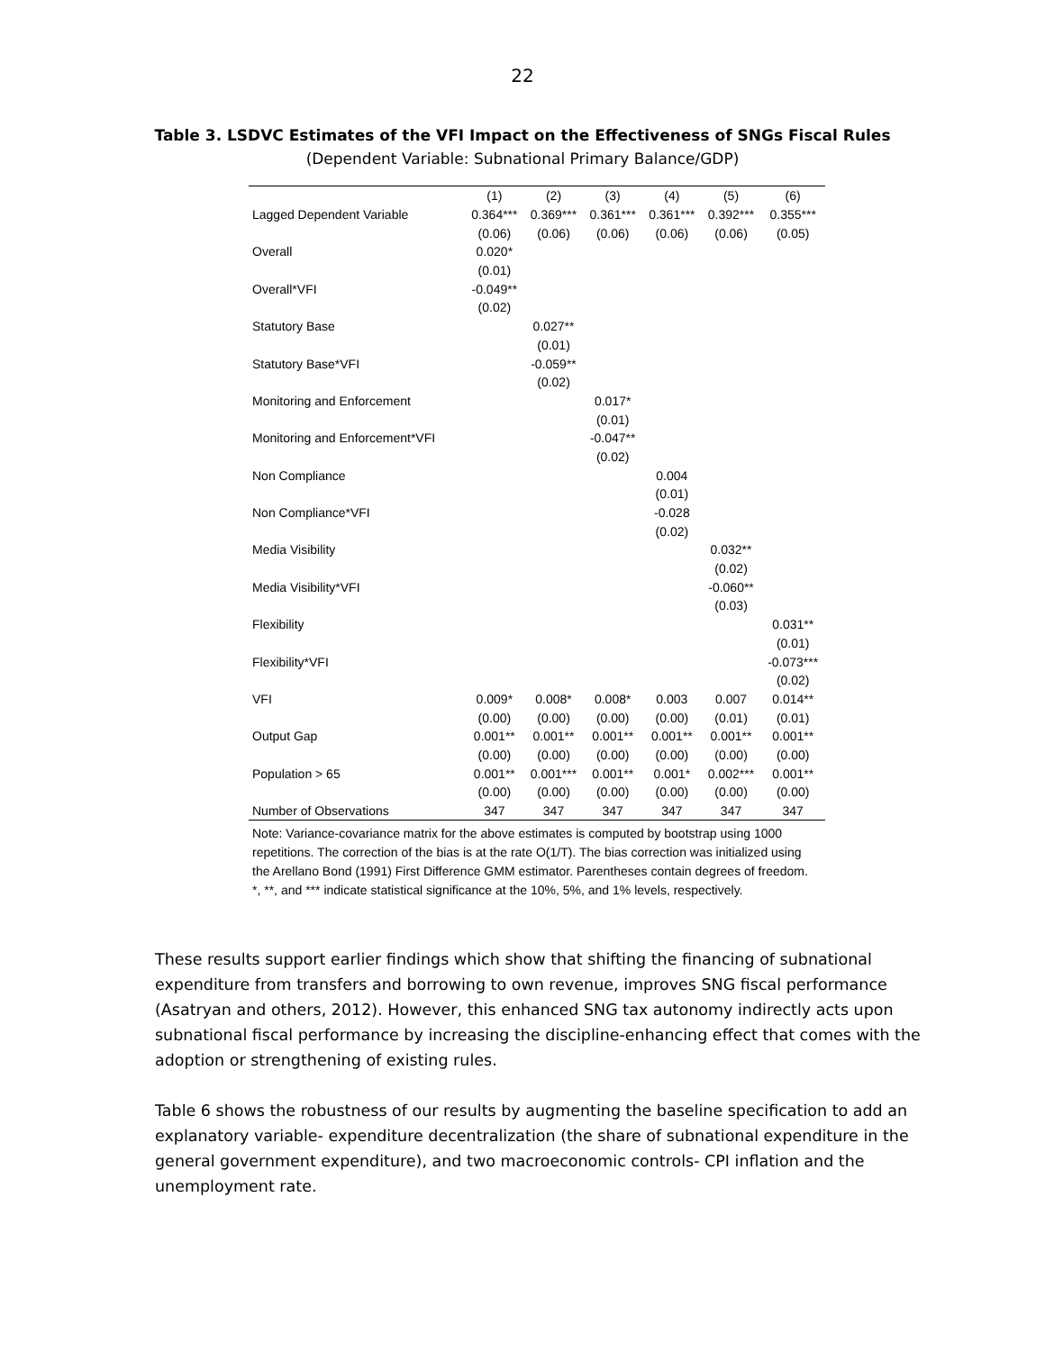22
Table 3. LSDVC Estimates of the VFI Impact on the Effectiveness of SNGs Fiscal Rules
(Dependent Variable: Subnational Primary Balance/GDP)
| | (1) | (2) | (3) | (4) | (5) | (6) |
| Lagged Dependent Variable | 0.364*** | 0.369*** | 0.361*** | 0.361*** | 0.392*** | 0.355*** |
| | (0.06) | (0.06) | (0.06) | (0.06) | (0.06) | (0.05) |
| Overall | 0.020* | | | | | |
| | (0.01) | | | | | |
| Overall*VFI | -0.049** | | | | | |
| | (0.02) | | | | | |
| Statutory Base | | 0.027** | | | | |
| | | (0.01) | | | | |
| Statutory Base*VFI | | -0.059** | | | | |
| | | (0.02) | | | | |
| Monitoring and Enforcement | | | 0.017* | | | |
| | | | (0.01) | | | |
| Monitoring and Enforcement*VFI | | | -0.047** | | | |
| | | | (0.02) | | | |
| Non Compliance | | | | 0.004 | | |
| | | | | (0.01) | | |
| Non Compliance*VFI | | | | -0.028 | | |
| | | | | (0.02) | | |
| Media Visibility | | | | | 0.032** | |
| | | | | | (0.02) | |
| Media Visibility*VFI | | | | | -0.060** | |
| | | | | | (0.03) | |
| Flexibility | | | | | | 0.031** |
| | | | | | | (0.01) |
| Flexibility*VFI | | | | | | -0.073*** |
| | | | | | | (0.02) |
| VFI | 0.009* | 0.008* | 0.008* | 0.003 | 0.007 | 0.014** |
| | (0.00) | (0.00) | (0.00) | (0.00) | (0.01) | (0.01) |
| Output Gap | 0.001** | 0.001** | 0.001** | 0.001** | 0.001** | 0.001** |
| | (0.00) | (0.00) | (0.00) | (0.00) | (0.00) | (0.00) |
| Population > 65 | 0.001** | 0.001*** | 0.001** | 0.001* | 0.002*** | 0.001** |
| | (0.00) | (0.00) | (0.00) | (0.00) | (0.00) | (0.00) |
| Number of Observations | 347 | 347 | 347 | 347 | 347 | 347 |
Note: Variance-covariance matrix for the above estimates is computed by bootstrap using 1000 repetitions. The correction of the bias is at the rate O(1/T). The bias correction was initialized using the Arellano Bond (1991) First Difference GMM estimator. Parentheses contain degrees of freedom. *, **, and *** indicate statistical significance at the 10%, 5%, and 1% levels, respectively.
These results support earlier findings which show that shifting the financing of subnational expenditure from transfers and borrowing to own revenue, improves SNG fiscal performance (Asatryan and others, 2012). However, this enhanced SNG tax autonomy indirectly acts upon subnational fiscal performance by increasing the discipline-enhancing effect that comes with the adoption or strengthening of existing rules.
Table 6 shows the robustness of our results by augmenting the baseline specification to add an explanatory variable- expenditure decentralization (the share of subnational expenditure in the general government expenditure), and two macroeconomic controls- CPI inflation and the unemployment rate.